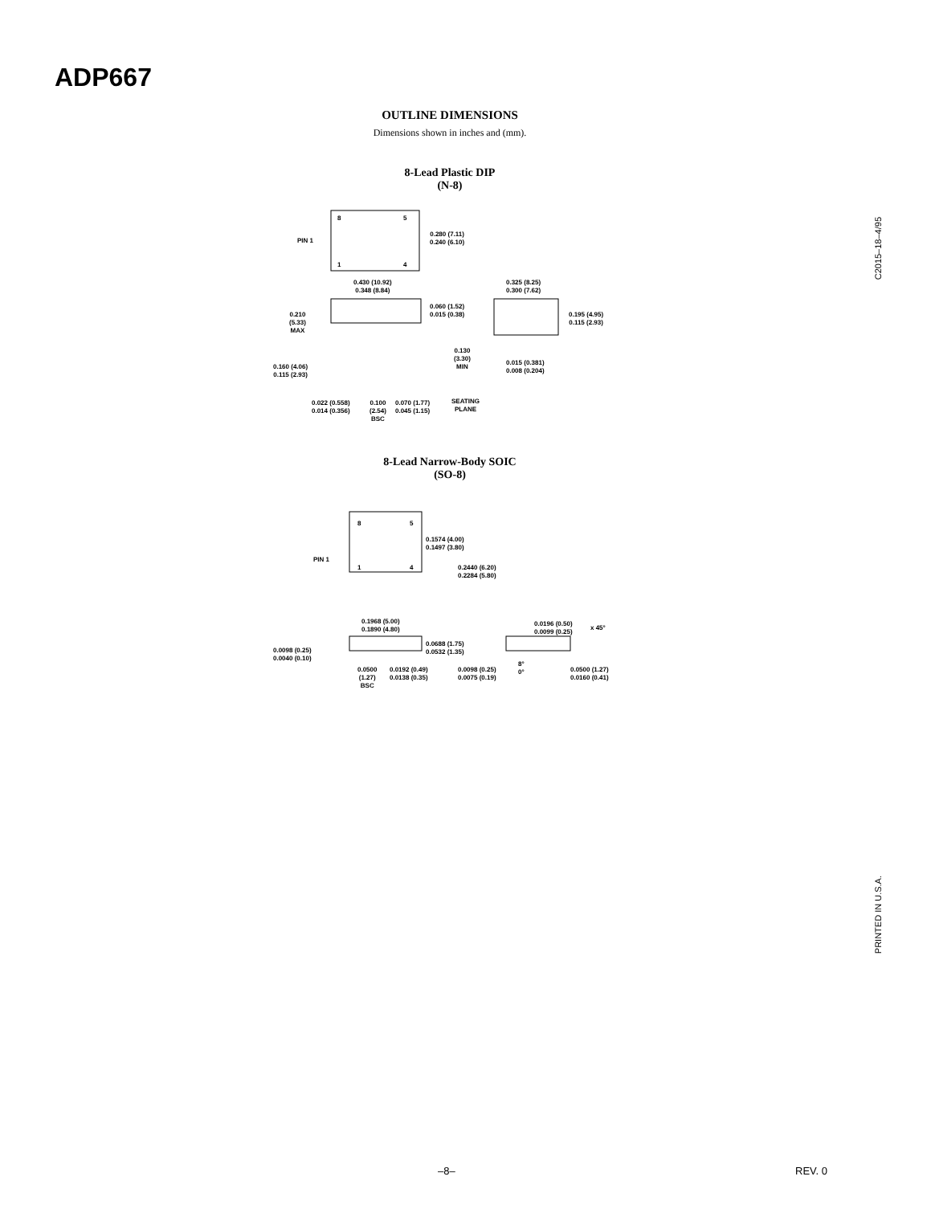ADP667
C2015–18–4/95
OUTLINE DIMENSIONS
Dimensions shown in inches and (mm).
8-Lead Plastic DIP
(N-8)
8 5
PIN 1
1 4
0.280 (7.11)
0.240 (6.10)
0.430 (10.92)
0.348 (8.84)
0.325 (8.25)
0.300 (7.62)
0.060 (1.52)
0.015 (0.38)
0.210
(5.33)
MAX
0.195 (4.95)
0.115 (2.93)
0.130
(3.30)
MIN
0.160 (4.06)
0.115 (2.93)
0.015 (0.381)
0.008 (0.204)
0.022 (0.558)
0.014 (0.356)
0.100
(2.54)
BSC
0.070 (1.77)
0.045 (1.15)
SEATING
PLANE
8-Lead Narrow-Body SOIC
(SO-8)
8 5
PIN 1
1 4
0.1574 (4.00)
0.1497 (3.80)
0.2440 (6.20)
0.2284 (5.80)
0.1968 (5.00)
0.1890 (4.80)
0.0196 (0.50)
0.0099 (0.25)
x 45°
0.0688 (1.75)
0.0532 (1.35)
0.0098 (0.25)
0.0040 (0.10)
8°
0°
0.0500
(1.27)
BSC
0.0192 (0.49)
0.0138 (0.35)
0.0098 (0.25)
0.0075 (0.19)
0.0500 (1.27)
0.0160 (0.41)
PRINTED IN U.S.A.
–8– REV. 0